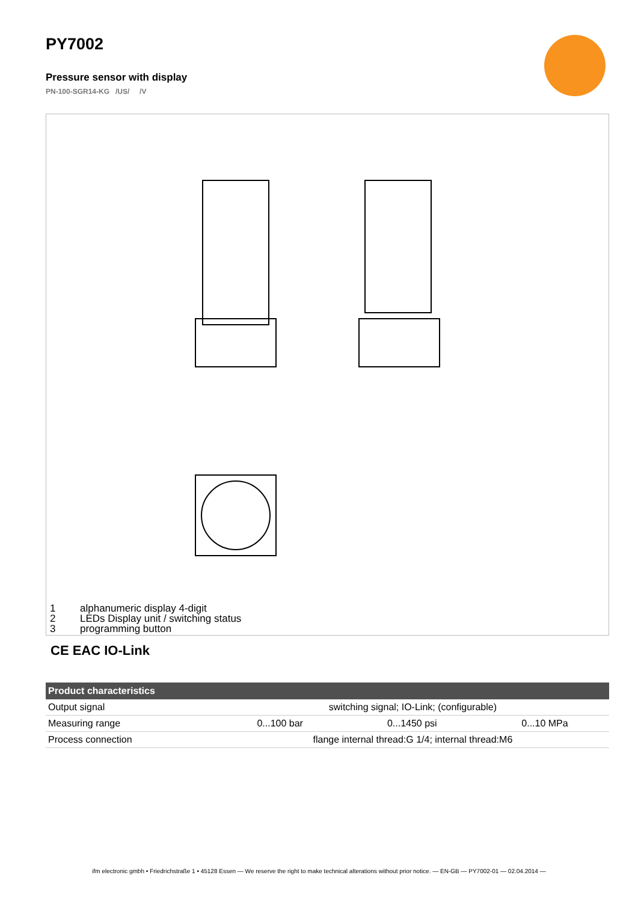PY7002
Pressure sensor with display
PN-100-SGR14-KG /US/ /V
1 alphanumeric display 4-digit
2 LEDs Display unit / switching status
3 programming button
CE EAC IO-Link
| Product characteristics | | | |
| --- | --- | --- | --- |
| Output signal | switching signal; IO-Link; (configurable) | | |
| Measuring range | 0...100 bar | 0...1450 psi | 0...10 MPa |
| Process connection | flange internal thread:G 1/4; internal thread:M6 | | |
ifm electronic gmbh • Friedrichstraße 1 • 45128 Essen — We reserve the right to make technical alterations without prior notice. — EN-GB — PY7002-01 — 02.04.2014 —